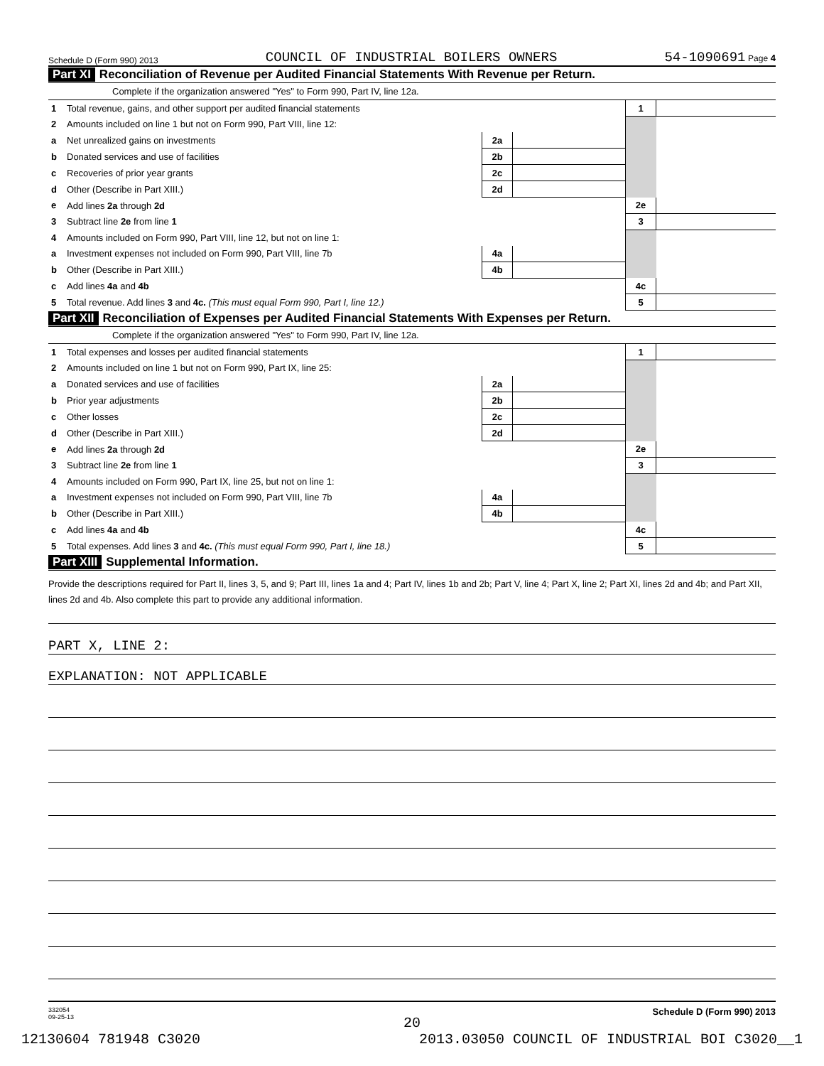Schedule D (Form 990) 2013 COUNCIL OF INDUSTRIAL BOILERS OWNERS 54-1090691 Page 4
Part XI Reconciliation of Revenue per Audited Financial Statements With Revenue per Return.
Complete if the organization answered "Yes" to Form 990, Part IV, line 12a.
| 1 | Total revenue, gains, and other support per audited financial statements | | | 1 | |
| 2 | Amounts included on line 1 but not on Form 990, Part VIII, line 12: | | | | |
| a | Net unrealized gains on investments | 2a | | | |
| b | Donated services and use of facilities | 2b | | | |
| c | Recoveries of prior year grants | 2c | | | |
| d | Other (Describe in Part XIII.) | 2d | | | |
| e | Add lines 2a through 2d | | | 2e | |
| 3 | Subtract line 2e from line 1 | | | 3 | |
| 4 | Amounts included on Form 990, Part VIII, line 12, but not on line 1: | | | | |
| a | Investment expenses not included on Form 990, Part VIII, line 7b | 4a | | | |
| b | Other (Describe in Part XIII.) | 4b | | | |
| c | Add lines 4a and 4b | | | 4c | |
| 5 | Total revenue. Add lines 3 and 4c. (This must equal Form 990, Part I, line 12.) | | | 5 | |
Part XII Reconciliation of Expenses per Audited Financial Statements With Expenses per Return.
Complete if the organization answered "Yes" to Form 990, Part IV, line 12a.
| 1 | Total expenses and losses per audited financial statements | | | 1 | |
| 2 | Amounts included on line 1 but not on Form 990, Part IX, line 25: | | | | |
| a | Donated services and use of facilities | 2a | | | |
| b | Prior year adjustments | 2b | | | |
| c | Other losses | 2c | | | |
| d | Other (Describe in Part XIII.) | 2d | | | |
| e | Add lines 2a through 2d | | | 2e | |
| 3 | Subtract line 2e from line 1 | | | 3 | |
| 4 | Amounts included on Form 990, Part IX, line 25, but not on line 1: | | | | |
| a | Investment expenses not included on Form 990, Part VIII, line 7b | 4a | | | |
| b | Other (Describe in Part XIII.) | 4b | | | |
| c | Add lines 4a and 4b | | | 4c | |
| 5 | Total expenses. Add lines 3 and 4c. (This must equal Form 990, Part I, line 18.) | | | 5 | |
Part XIII Supplemental Information.
Provide the descriptions required for Part II, lines 3, 5, and 9; Part III, lines 1a and 4; Part IV, lines 1b and 2b; Part V, line 4; Part X, line 2; Part XI, lines 2d and 4b; and Part XII, lines 2d and 4b. Also complete this part to provide any additional information.
PART X, LINE 2:
EXPLANATION: NOT APPLICABLE
332054
09-25-13 Schedule D (Form 990) 2013
20
12130604 781948 C3020 2013.03050 COUNCIL OF INDUSTRIAL BOI C3020__1